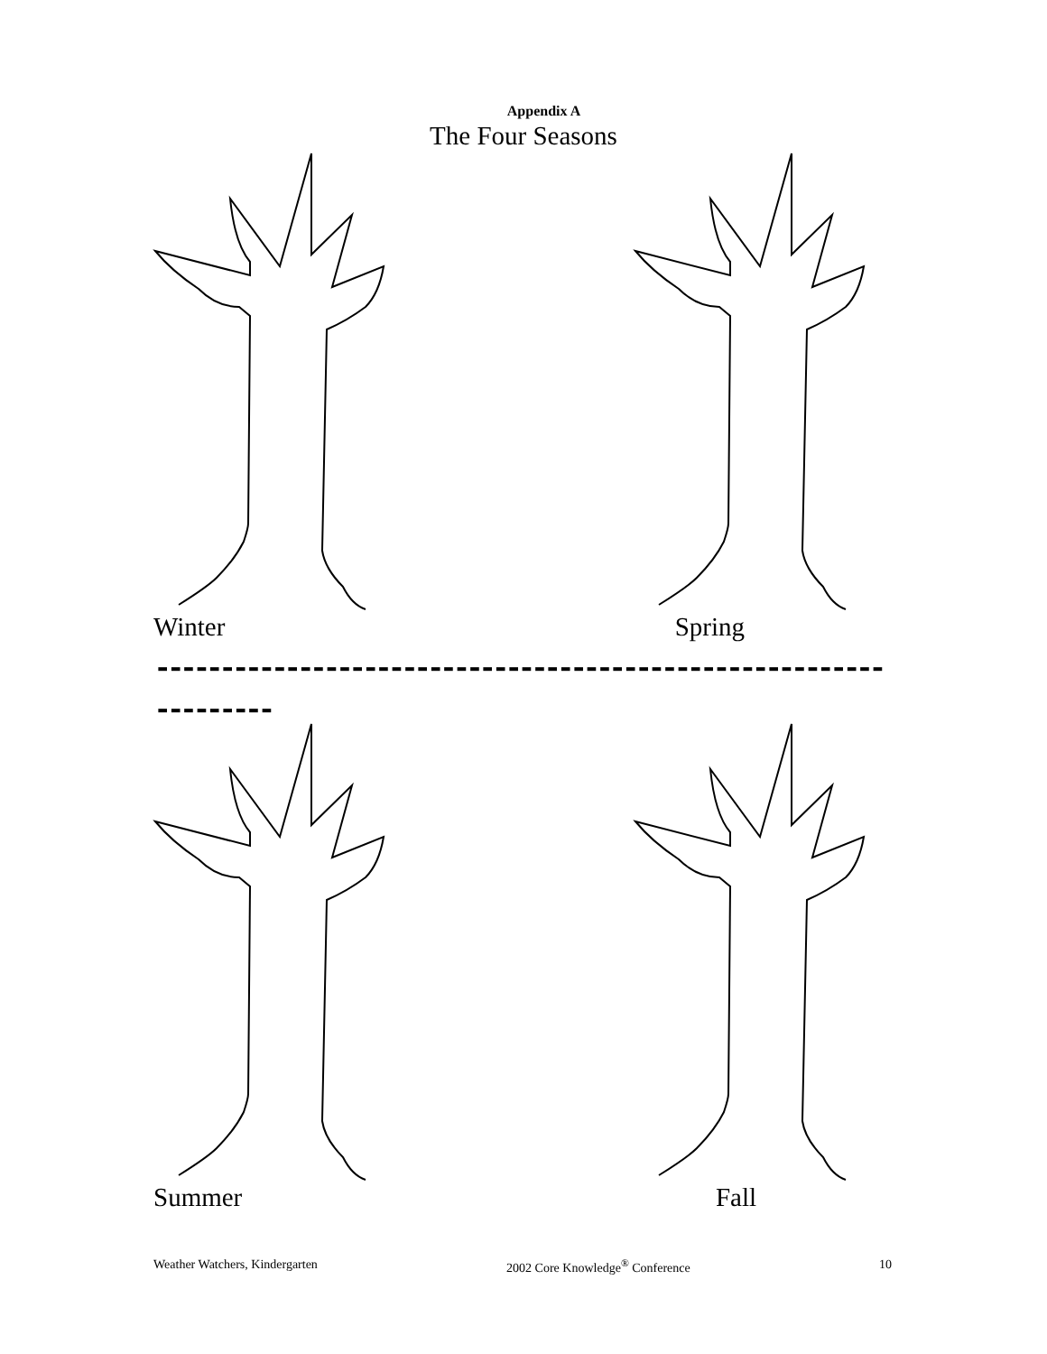Appendix A
The Four Seasons
Winter Spring
-----------------------------------------------------------------
Summer Fall
Weather Watchers, Kindergarten 2002 Core Knowledge<sup>®</sup> Conference 10